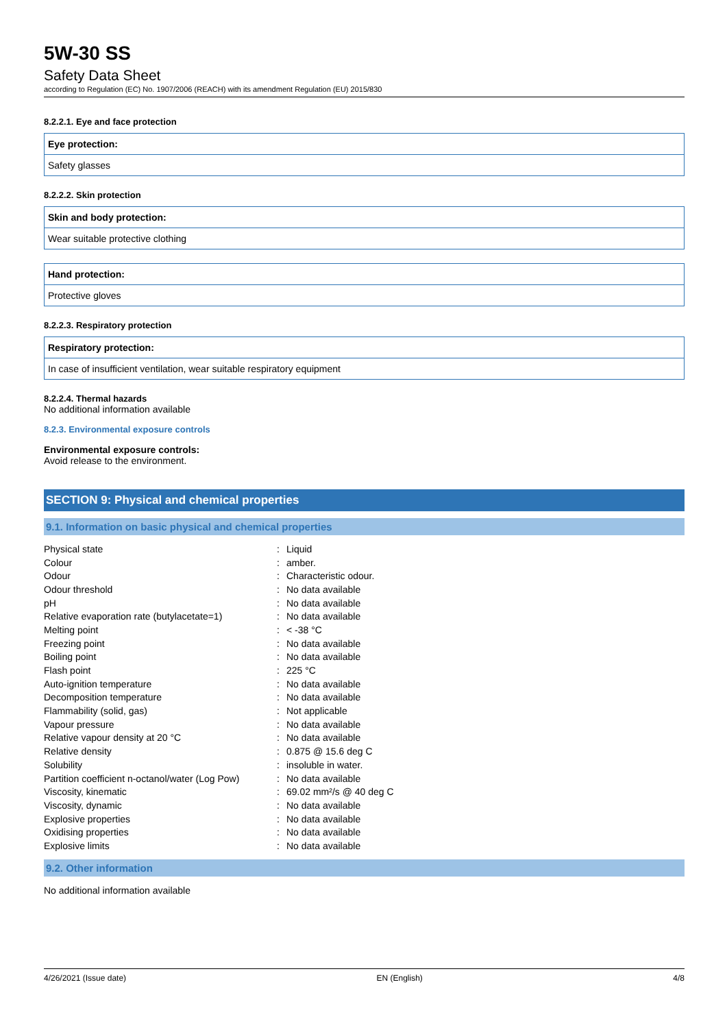5W-30 SS
Safety Data Sheet
according to Regulation (EC) No. 1907/2006 (REACH) with its amendment Regulation (EU) 2015/830
8.2.2.1. Eye and face protection
Eye protection:
Safety glasses
8.2.2.2. Skin protection
Skin and body protection:
Wear suitable protective clothing
Hand protection:
Protective gloves
8.2.2.3. Respiratory protection
Respiratory protection:
In case of insufficient ventilation, wear suitable respiratory equipment
8.2.2.4. Thermal hazards
No additional information available
8.2.3. Environmental exposure controls
Environmental exposure controls:
Avoid release to the environment.
SECTION 9: Physical and chemical properties
9.1. Information on basic physical and chemical properties
| Physical state | : | Liquid |
| Colour | : | amber. |
| Odour | : | Characteristic odour. |
| Odour threshold | : | No data available |
| pH | : | No data available |
| Relative evaporation rate (butylacetate=1) | : | No data available |
| Melting point | : | < -38 °C |
| Freezing point | : | No data available |
| Boiling point | : | No data available |
| Flash point | : | 225 °C |
| Auto-ignition temperature | : | No data available |
| Decomposition temperature | : | No data available |
| Flammability (solid, gas) | : | Not applicable |
| Vapour pressure | : | No data available |
| Relative vapour density at 20 °C | : | No data available |
| Relative density | : | 0.875 @ 15.6 deg C |
| Solubility | : | insoluble in water. |
| Partition coefficient n-octanol/water (Log Pow) | : | No data available |
| Viscosity, kinematic | : | 69.02 mm²/s @ 40 deg C |
| Viscosity, dynamic | : | No data available |
| Explosive properties | : | No data available |
| Oxidising properties | : | No data available |
| Explosive limits | : | No data available |
9.2. Other information
No additional information available
4/26/2021 (Issue date) EN (English) 4/8